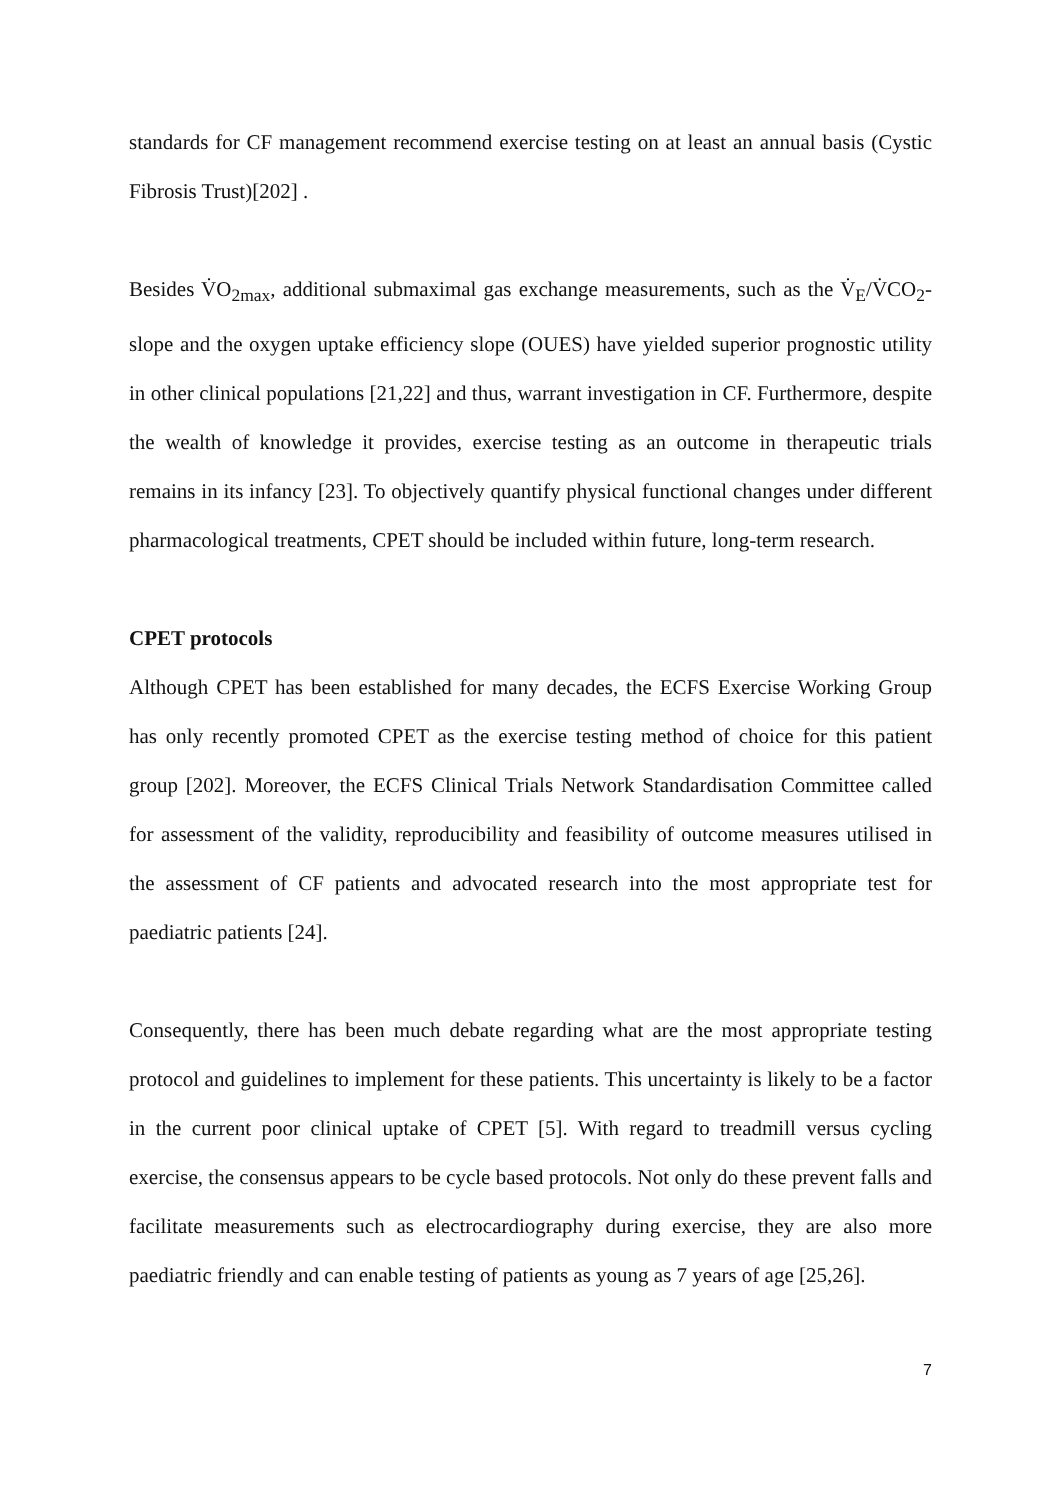standards for CF management recommend exercise testing on at least an annual basis (Cystic Fibrosis Trust)[202] .
Besides V̇O<sub>2max</sub>, additional submaximal gas exchange measurements, such as the V̇<sub>E</sub>/V̇CO<sub>2</sub>-slope and the oxygen uptake efficiency slope (OUES) have yielded superior prognostic utility in other clinical populations [21,22] and thus, warrant investigation in CF. Furthermore, despite the wealth of knowledge it provides, exercise testing as an outcome in therapeutic trials remains in its infancy [23]. To objectively quantify physical functional changes under different pharmacological treatments, CPET should be included within future, long-term research.
CPET protocols
Although CPET has been established for many decades, the ECFS Exercise Working Group has only recently promoted CPET as the exercise testing method of choice for this patient group [202]. Moreover, the ECFS Clinical Trials Network Standardisation Committee called for assessment of the validity, reproducibility and feasibility of outcome measures utilised in the assessment of CF patients and advocated research into the most appropriate test for paediatric patients [24].
Consequently, there has been much debate regarding what are the most appropriate testing protocol and guidelines to implement for these patients. This uncertainty is likely to be a factor in the current poor clinical uptake of CPET [5]. With regard to treadmill versus cycling exercise, the consensus appears to be cycle based protocols. Not only do these prevent falls and facilitate measurements such as electrocardiography during exercise, they are also more paediatric friendly and can enable testing of patients as young as 7 years of age [25,26].
7